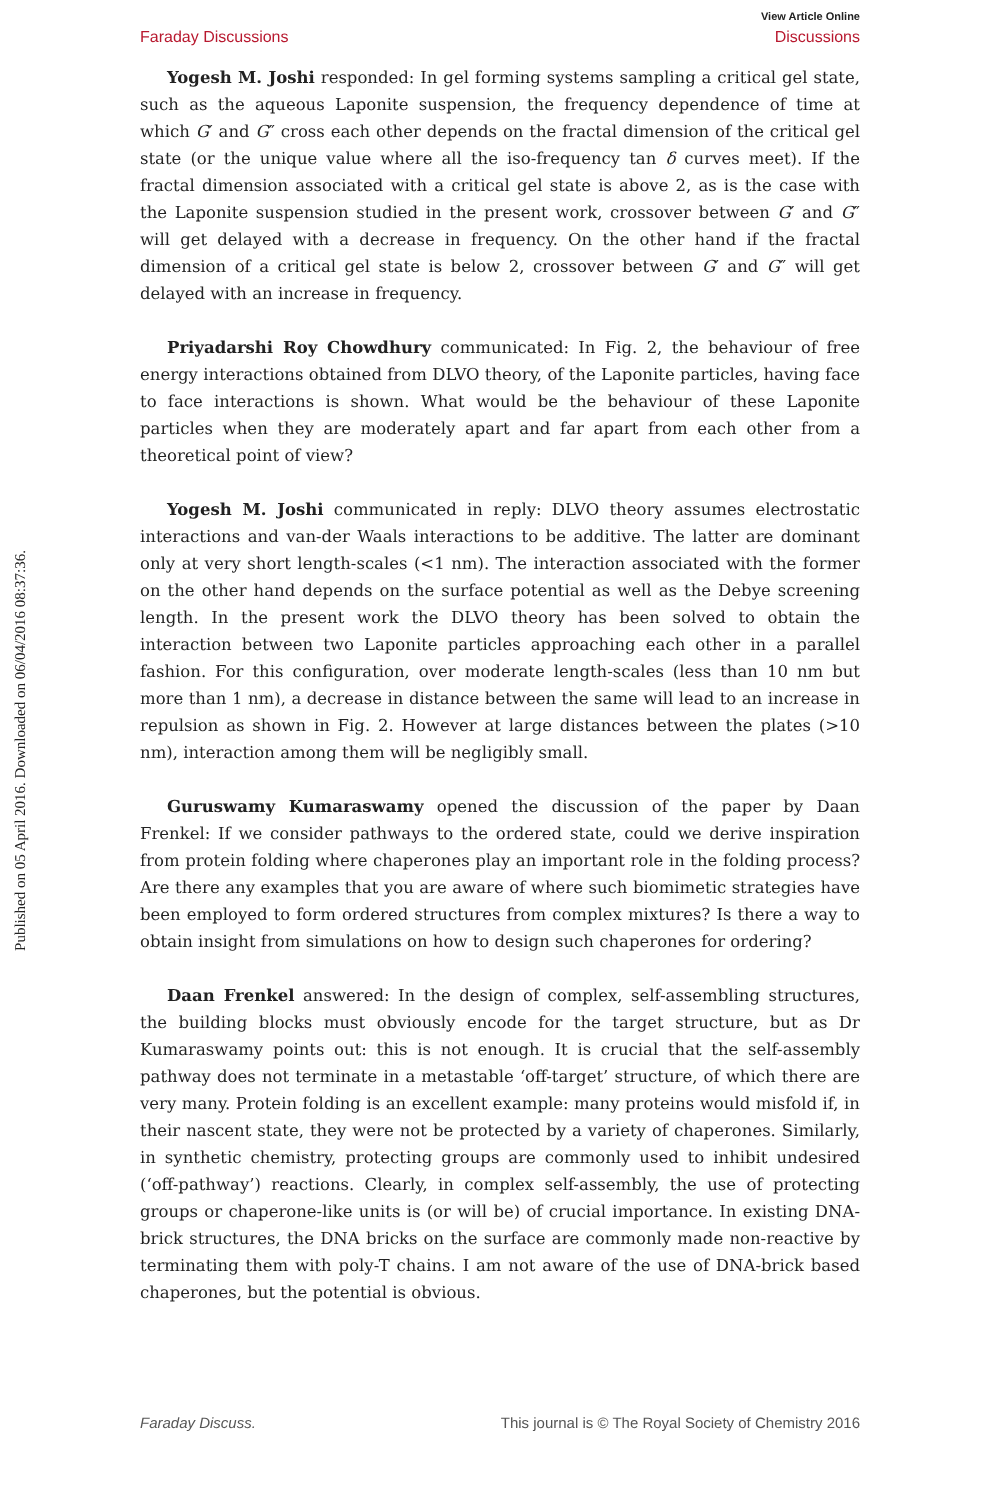Published on 05 April 2016. Downloaded on 06/04/2016 08:37:36.
View Article Online
Faraday Discussions Discussions
Yogesh M. Joshi responded: In gel forming systems sampling a critical gel state, such as the aqueous Laponite suspension, the frequency dependence of time at which G′ and G″ cross each other depends on the fractal dimension of the critical gel state (or the unique value where all the iso-frequency tan δ curves meet). If the fractal dimension associated with a critical gel state is above 2, as is the case with the Laponite suspension studied in the present work, crossover between G′ and G″ will get delayed with a decrease in frequency. On the other hand if the fractal dimension of a critical gel state is below 2, crossover between G′ and G″ will get delayed with an increase in frequency.
Priyadarshi Roy Chowdhury communicated: In Fig. 2, the behaviour of free energy interactions obtained from DLVO theory, of the Laponite particles, having face to face interactions is shown. What would be the behaviour of these Laponite particles when they are moderately apart and far apart from each other from a theoretical point of view?
Yogesh M. Joshi communicated in reply: DLVO theory assumes electrostatic interactions and van-der Waals interactions to be additive. The latter are dominant only at very short length-scales (<1 nm). The interaction associated with the former on the other hand depends on the surface potential as well as the Debye screening length. In the present work the DLVO theory has been solved to obtain the interaction between two Laponite particles approaching each other in a parallel fashion. For this configuration, over moderate length-scales (less than 10 nm but more than 1 nm), a decrease in distance between the same will lead to an increase in repulsion as shown in Fig. 2. However at large distances between the plates (>10 nm), interaction among them will be negligibly small.
Guruswamy Kumaraswamy opened the discussion of the paper by Daan Frenkel: If we consider pathways to the ordered state, could we derive inspiration from protein folding where chaperones play an important role in the folding process? Are there any examples that you are aware of where such biomimetic strategies have been employed to form ordered structures from complex mixtures? Is there a way to obtain insight from simulations on how to design such chaperones for ordering?
Daan Frenkel answered: In the design of complex, self-assembling structures, the building blocks must obviously encode for the target structure, but as Dr Kumaraswamy points out: this is not enough. It is crucial that the self-assembly pathway does not terminate in a metastable ‘off-target’ structure, of which there are very many. Protein folding is an excellent example: many proteins would misfold if, in their nascent state, they were not be protected by a variety of chaperones. Similarly, in synthetic chemistry, protecting groups are commonly used to inhibit undesired (‘off-pathway’) reactions. Clearly, in complex self-assembly, the use of protecting groups or chaperone-like units is (or will be) of crucial importance. In existing DNA-brick structures, the DNA bricks on the surface are commonly made non-reactive by terminating them with poly-T chains. I am not aware of the use of DNA-brick based chaperones, but the potential is obvious.
Faraday Discuss. This journal is © The Royal Society of Chemistry 2016